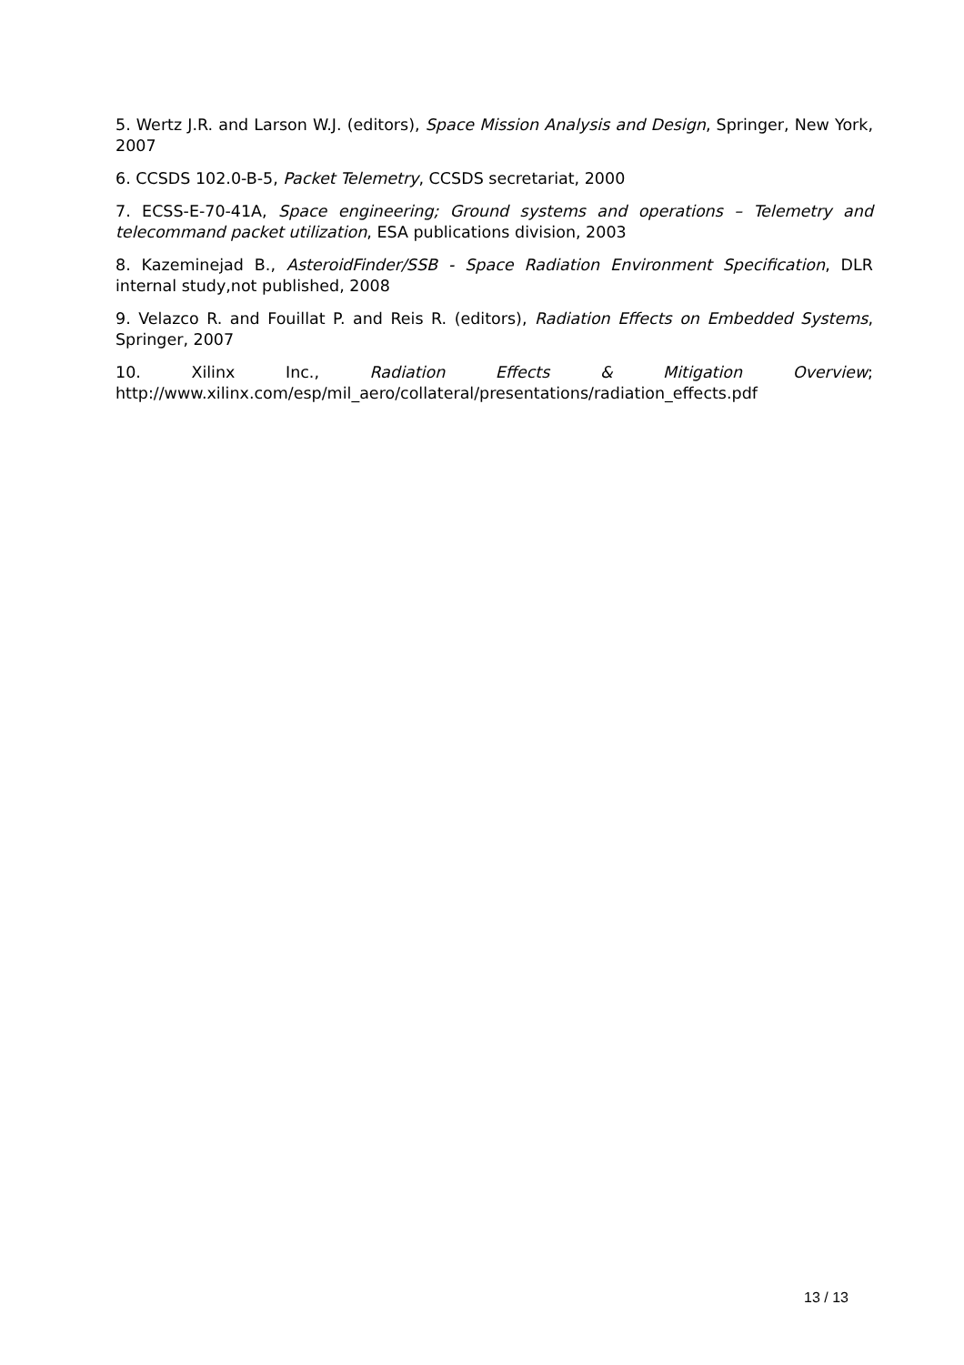5. Wertz J.R. and Larson W.J. (editors), Space Mission Analysis and Design, Springer, New York, 2007
6. CCSDS 102.0-B-5, Packet Telemetry, CCSDS secretariat, 2000
7. ECSS-E-70-41A, Space engineering; Ground systems and operations – Telemetry and telecommand packet utilization, ESA publications division, 2003
8. Kazeminejad B., AsteroidFinder/SSB - Space Radiation Environment Specification, DLR internal study,not published, 2008
9. Velazco R. and Fouillat P. and Reis R. (editors), Radiation Effects on Embedded Systems, Springer, 2007
10. Xilinx Inc., Radiation Effects & Mitigation Overview;
http://www.xilinx.com/esp/mil_aero/collateral/presentations/radiation_effects.pdf
13 / 13